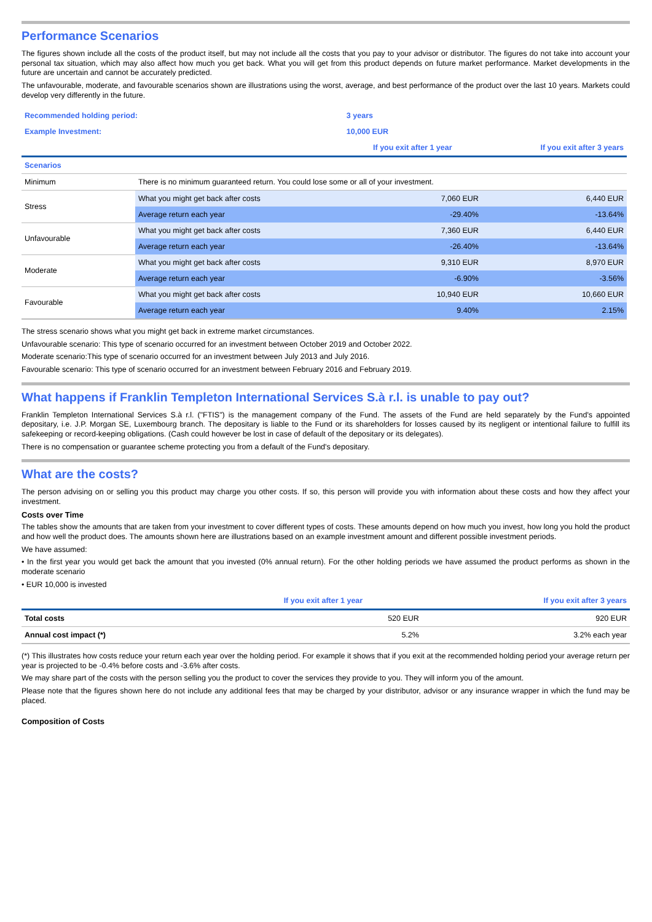Performance Scenarios
The figures shown include all the costs of the product itself, but may not include all the costs that you pay to your advisor or distributor. The figures do not take into account your personal tax situation, which may also affect how much you get back. What you will get from this product depends on future market performance. Market developments in the future are uncertain and cannot be accurately predicted.
The unfavourable, moderate, and favourable scenarios shown are illustrations using the worst, average, and best performance of the product over the last 10 years. Markets could develop very differently in the future.
| Recommended holding period: | | 3 years | |
| Example Investment: | | 10,000 EUR | |
| | | If you exit after 1 year | If you exit after 3 years |
| Scenarios | | | |
| Minimum | There is no minimum guaranteed return. You could lose some or all of your investment. | | |
| Stress | What you might get back after costs | 7,060 EUR | 6,440 EUR |
| | Average return each year | -29.40% | -13.64% |
| Unfavourable | What you might get back after costs | 7,360 EUR | 6,440 EUR |
| | Average return each year | -26.40% | -13.64% |
| Moderate | What you might get back after costs | 9,310 EUR | 8,970 EUR |
| | Average return each year | -6.90% | -3.56% |
| Favourable | What you might get back after costs | 10,940 EUR | 10,660 EUR |
| | Average return each year | 9.40% | 2.15% |
The stress scenario shows what you might get back in extreme market circumstances.
Unfavourable scenario: This type of scenario occurred for an investment between October 2019 and October 2022.
Moderate scenario:This type of scenario occurred for an investment between July 2013 and July 2016.
Favourable scenario: This type of scenario occurred for an investment between February 2016 and February 2019.
What happens if Franklin Templeton International Services S.à r.l. is unable to pay out?
Franklin Templeton International Services S.à r.l. ("FTIS") is the management company of the Fund. The assets of the Fund are held separately by the Fund's appointed depositary, i.e. J.P. Morgan SE, Luxembourg branch. The depositary is liable to the Fund or its shareholders for losses caused by its negligent or intentional failure to fulfill its safekeeping or record-keeping obligations. (Cash could however be lost in case of default of the depositary or its delegates).
There is no compensation or guarantee scheme protecting you from a default of the Fund's depositary.
What are the costs?
The person advising on or selling you this product may charge you other costs. If so, this person will provide you with information about these costs and how they affect your investment.
Costs over Time
The tables show the amounts that are taken from your investment to cover different types of costs. These amounts depend on how much you invest, how long you hold the product and how well the product does. The amounts shown here are illustrations based on an example investment amount and different possible investment periods.
We have assumed:
• In the first year you would get back the amount that you invested (0% annual return). For the other holding periods we have assumed the product performs as shown in the moderate scenario
• EUR 10,000 is invested
| | If you exit after 1 year | If you exit after 3 years |
| Total costs | 520 EUR | 920 EUR |
| Annual cost impact (*) | 5.2% | 3.2% each year |
(*) This illustrates how costs reduce your return each year over the holding period. For example it shows that if you exit at the recommended holding period your average return per year is projected to be -0.4% before costs and -3.6% after costs.
We may share part of the costs with the person selling you the product to cover the services they provide to you. They will inform you of the amount.
Please note that the figures shown here do not include any additional fees that may be charged by your distributor, advisor or any insurance wrapper in which the fund may be placed.
Composition of Costs